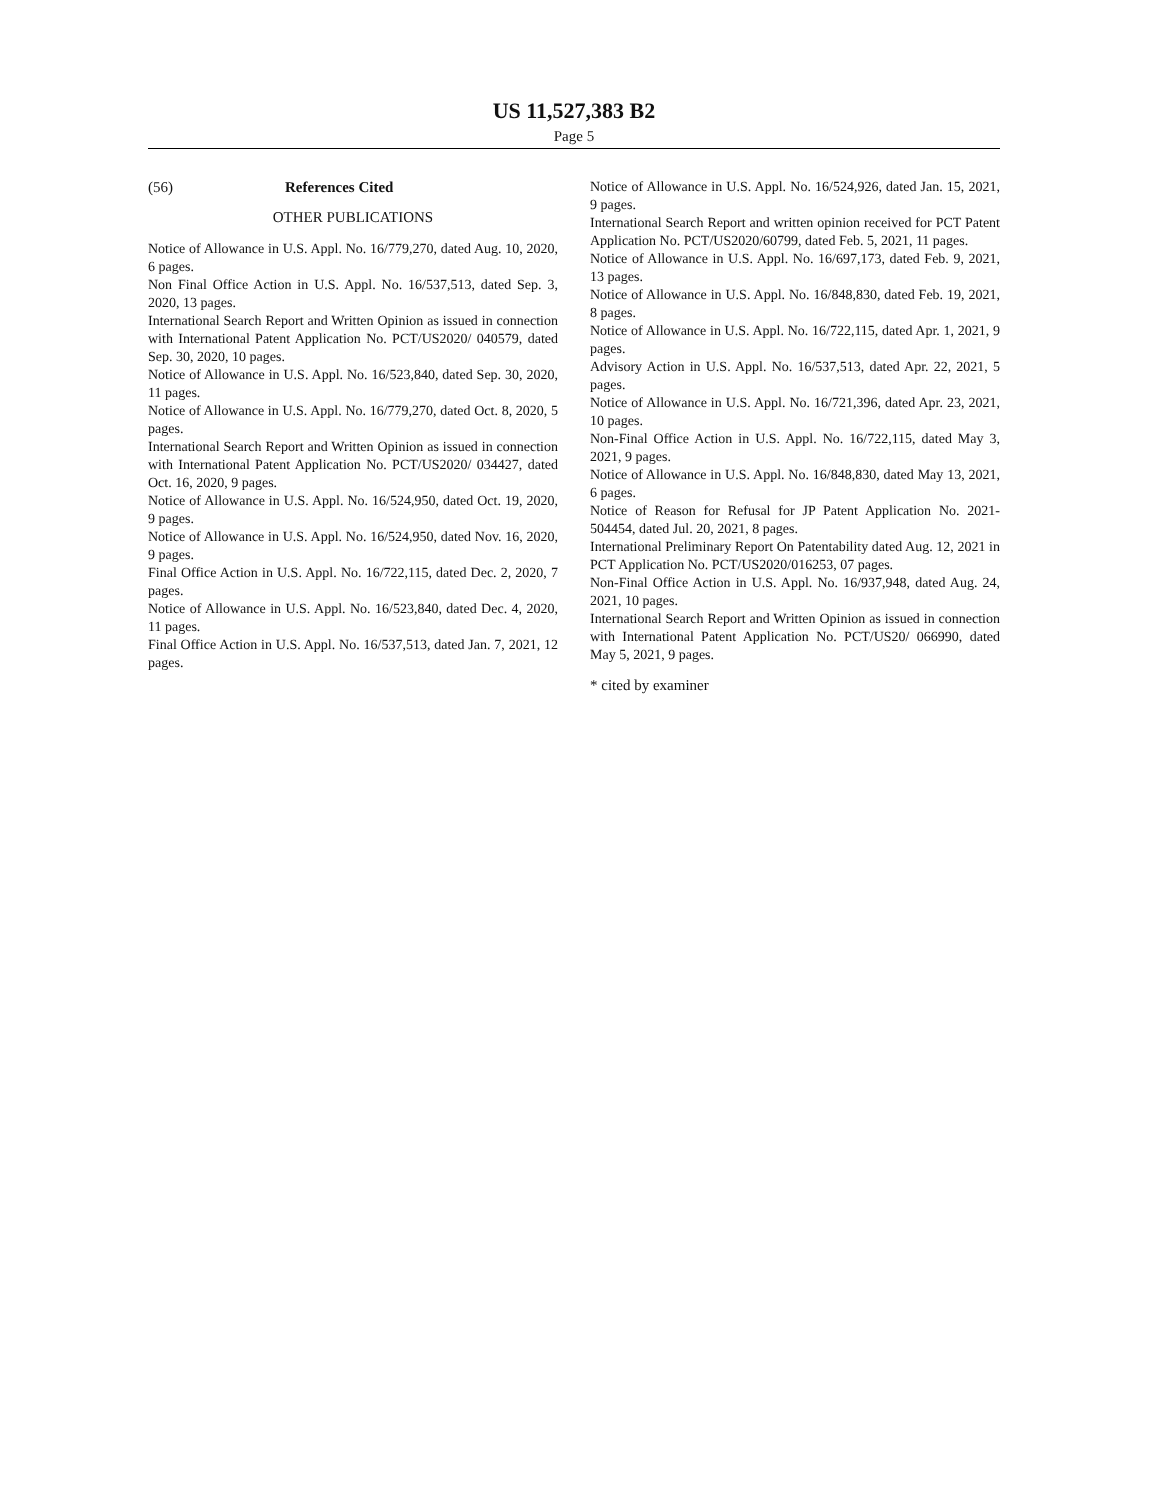US 11,527,383 B2
Page 5
(56) References Cited
OTHER PUBLICATIONS
Notice of Allowance in U.S. Appl. No. 16/779,270, dated Aug. 10, 2020, 6 pages.
Non Final Office Action in U.S. Appl. No. 16/537,513, dated Sep. 3, 2020, 13 pages.
International Search Report and Written Opinion as issued in connection with International Patent Application No. PCT/US2020/ 040579, dated Sep. 30, 2020, 10 pages.
Notice of Allowance in U.S. Appl. No. 16/523,840, dated Sep. 30, 2020, 11 pages.
Notice of Allowance in U.S. Appl. No. 16/779,270, dated Oct. 8, 2020, 5 pages.
International Search Report and Written Opinion as issued in connection with International Patent Application No. PCT/US2020/ 034427, dated Oct. 16, 2020, 9 pages.
Notice of Allowance in U.S. Appl. No. 16/524,950, dated Oct. 19, 2020, 9 pages.
Notice of Allowance in U.S. Appl. No. 16/524,950, dated Nov. 16, 2020, 9 pages.
Final Office Action in U.S. Appl. No. 16/722,115, dated Dec. 2, 2020, 7 pages.
Notice of Allowance in U.S. Appl. No. 16/523,840, dated Dec. 4, 2020, 11 pages.
Final Office Action in U.S. Appl. No. 16/537,513, dated Jan. 7, 2021, 12 pages.
Notice of Allowance in U.S. Appl. No. 16/524,926, dated Jan. 15, 2021, 9 pages.
International Search Report and written opinion received for PCT Patent Application No. PCT/US2020/60799, dated Feb. 5, 2021, 11 pages.
Notice of Allowance in U.S. Appl. No. 16/697,173, dated Feb. 9, 2021, 13 pages.
Notice of Allowance in U.S. Appl. No. 16/848,830, dated Feb. 19, 2021, 8 pages.
Notice of Allowance in U.S. Appl. No. 16/722,115, dated Apr. 1, 2021, 9 pages.
Advisory Action in U.S. Appl. No. 16/537,513, dated Apr. 22, 2021, 5 pages.
Notice of Allowance in U.S. Appl. No. 16/721,396, dated Apr. 23, 2021, 10 pages.
Non-Final Office Action in U.S. Appl. No. 16/722,115, dated May 3, 2021, 9 pages.
Notice of Allowance in U.S. Appl. No. 16/848,830, dated May 13, 2021, 6 pages.
Notice of Reason for Refusal for JP Patent Application No. 2021-504454, dated Jul. 20, 2021, 8 pages.
International Preliminary Report On Patentability dated Aug. 12, 2021 in PCT Application No. PCT/US2020/016253, 07 pages.
Non-Final Office Action in U.S. Appl. No. 16/937,948, dated Aug. 24, 2021, 10 pages.
International Search Report and Written Opinion as issued in connection with International Patent Application No. PCT/US20/ 066990, dated May 5, 2021, 9 pages.
* cited by examiner